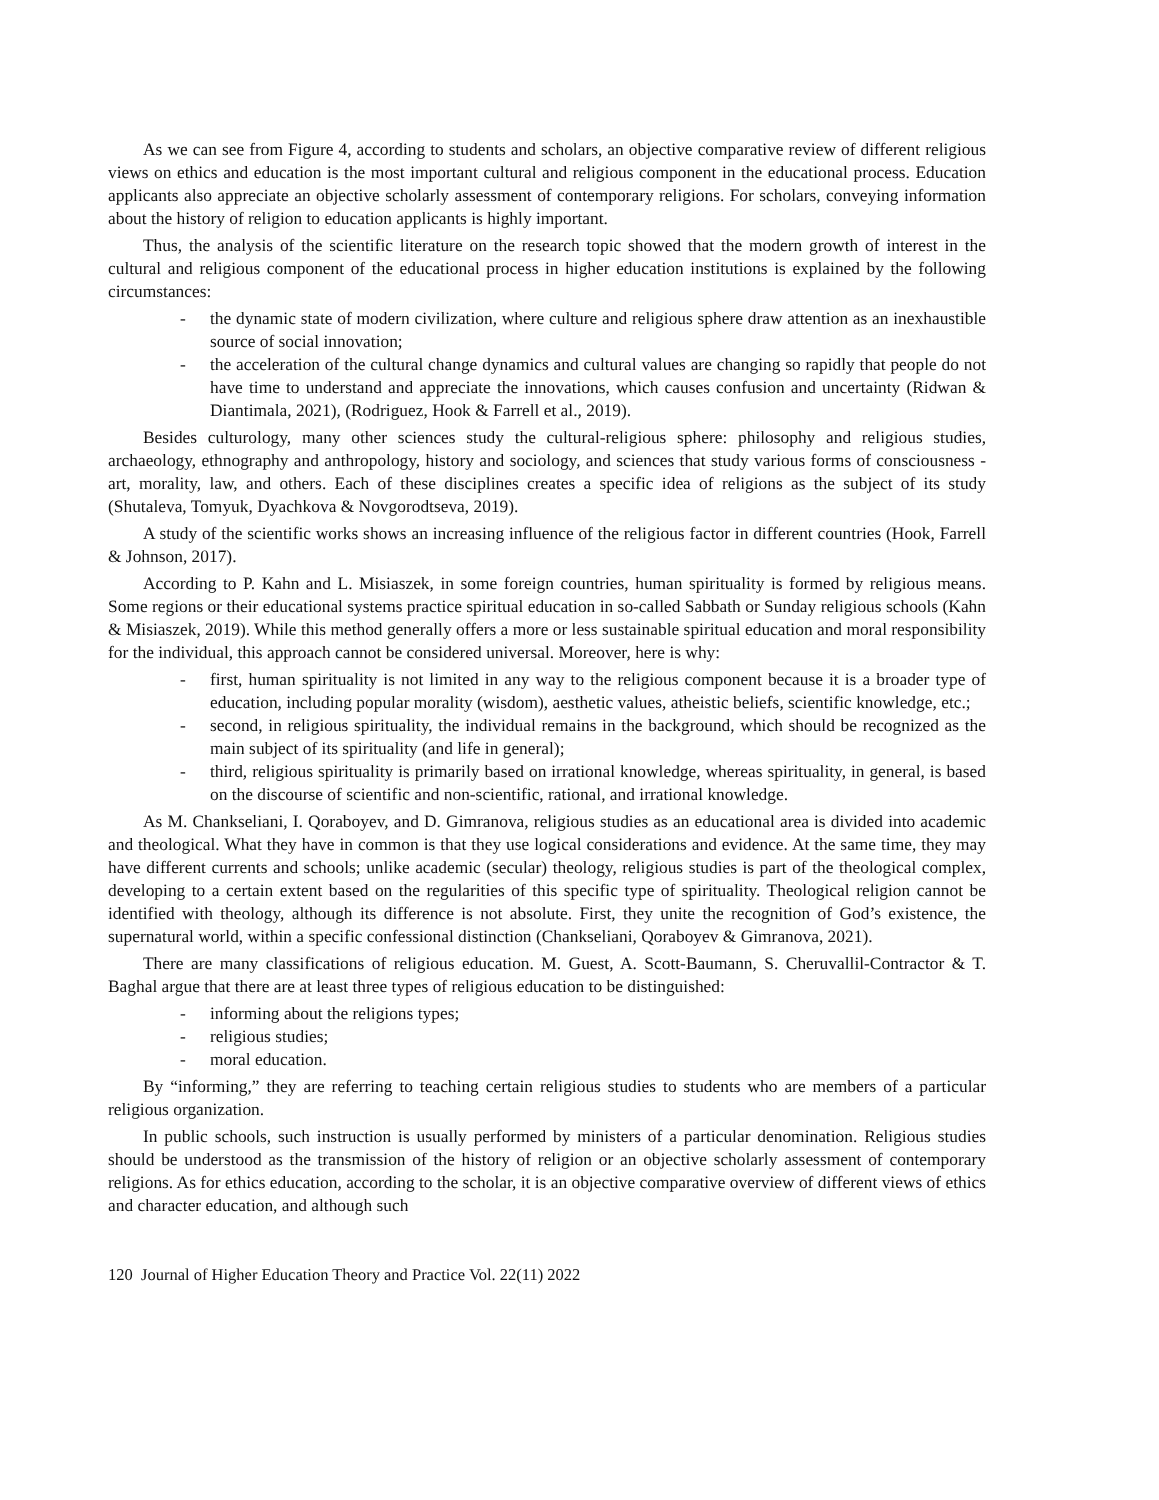As we can see from Figure 4, according to students and scholars, an objective comparative review of different religious views on ethics and education is the most important cultural and religious component in the educational process. Education applicants also appreciate an objective scholarly assessment of contemporary religions. For scholars, conveying information about the history of religion to education applicants is highly important.
Thus, the analysis of the scientific literature on the research topic showed that the modern growth of interest in the cultural and religious component of the educational process in higher education institutions is explained by the following circumstances:
- the dynamic state of modern civilization, where culture and religious sphere draw attention as an inexhaustible source of social innovation;
- the acceleration of the cultural change dynamics and cultural values are changing so rapidly that people do not have time to understand and appreciate the innovations, which causes confusion and uncertainty (Ridwan & Diantimala, 2021), (Rodriguez, Hook & Farrell et al., 2019).
Besides culturology, many other sciences study the cultural-religious sphere: philosophy and religious studies, archaeology, ethnography and anthropology, history and sociology, and sciences that study various forms of consciousness - art, morality, law, and others. Each of these disciplines creates a specific idea of religions as the subject of its study (Shutaleva, Tomyuk, Dyachkova & Novgorodtseva, 2019).
A study of the scientific works shows an increasing influence of the religious factor in different countries (Hook, Farrell & Johnson, 2017).
According to P. Kahn and L. Misiaszek, in some foreign countries, human spirituality is formed by religious means. Some regions or their educational systems practice spiritual education in so-called Sabbath or Sunday religious schools (Kahn & Misiaszek, 2019). While this method generally offers a more or less sustainable spiritual education and moral responsibility for the individual, this approach cannot be considered universal. Moreover, here is why:
- first, human spirituality is not limited in any way to the religious component because it is a broader type of education, including popular morality (wisdom), aesthetic values, atheistic beliefs, scientific knowledge, etc.;
- second, in religious spirituality, the individual remains in the background, which should be recognized as the main subject of its spirituality (and life in general);
- third, religious spirituality is primarily based on irrational knowledge, whereas spirituality, in general, is based on the discourse of scientific and non-scientific, rational, and irrational knowledge.
As M. Chankseliani, I. Qoraboyev, and D. Gimranova, religious studies as an educational area is divided into academic and theological. What they have in common is that they use logical considerations and evidence. At the same time, they may have different currents and schools; unlike academic (secular) theology, religious studies is part of the theological complex, developing to a certain extent based on the regularities of this specific type of spirituality. Theological religion cannot be identified with theology, although its difference is not absolute. First, they unite the recognition of God’s existence, the supernatural world, within a specific confessional distinction (Chankseliani, Qoraboyev & Gimranova, 2021).
There are many classifications of religious education. M. Guest, A. Scott-Baumann, S. Cheruvallil-Contractor & T. Baghal argue that there are at least three types of religious education to be distinguished:
- informing about the religions types;
- religious studies;
- moral education.
By “informing,” they are referring to teaching certain religious studies to students who are members of a particular religious organization.
In public schools, such instruction is usually performed by ministers of a particular denomination. Religious studies should be understood as the transmission of the history of religion or an objective scholarly assessment of contemporary religions. As for ethics education, according to the scholar, it is an objective comparative overview of different views of ethics and character education, and although such
120 Journal of Higher Education Theory and Practice Vol. 22(11) 2022